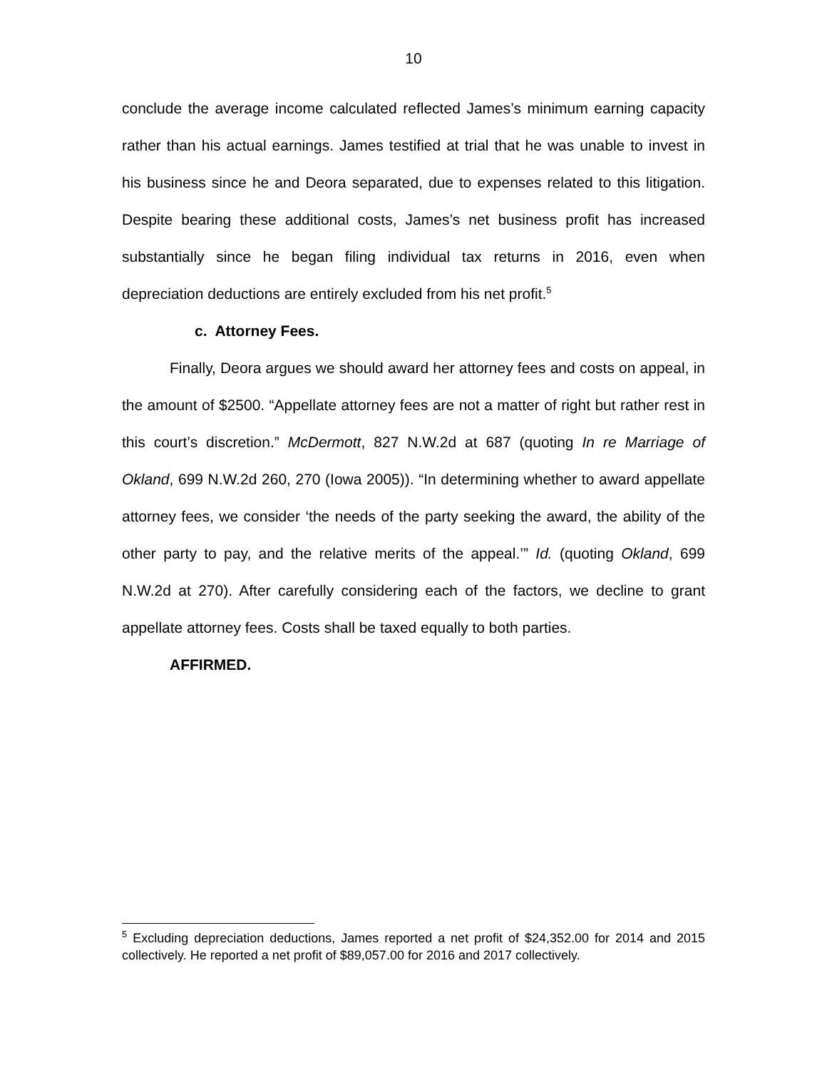10
conclude the average income calculated reflected James’s minimum earning capacity rather than his actual earnings. James testified at trial that he was unable to invest in his business since he and Deora separated, due to expenses related to this litigation. Despite bearing these additional costs, James’s net business profit has increased substantially since he began filing individual tax returns in 2016, even when depreciation deductions are entirely excluded from his net profit.<sup>5</sup>
c. Attorney Fees.
Finally, Deora argues we should award her attorney fees and costs on appeal, in the amount of $2500. “Appellate attorney fees are not a matter of right but rather rest in this court’s discretion.” McDermott, 827 N.W.2d at 687 (quoting In re Marriage of Okland, 699 N.W.2d 260, 270 (Iowa 2005)). “In determining whether to award appellate attorney fees, we consider ‘the needs of the party seeking the award, the ability of the other party to pay, and the relative merits of the appeal.’” Id. (quoting Okland, 699 N.W.2d at 270). After carefully considering each of the factors, we decline to grant appellate attorney fees. Costs shall be taxed equally to both parties.
AFFIRMED.
<sup>5</sup> Excluding depreciation deductions, James reported a net profit of $24,352.00 for 2014 and 2015 collectively. He reported a net profit of $89,057.00 for 2016 and 2017 collectively.